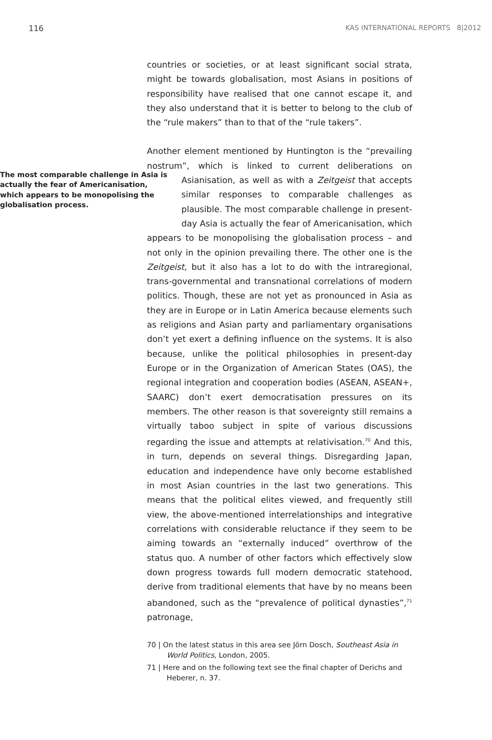116 KAS INTERNATIONAL REPORTS 8|2012
countries or societies, or at least significant social strata, might be towards globalisation, most Asians in positions of responsibility have realised that one cannot escape it, and they also understand that it is better to belong to the club of the “rule makers” than to that of the “rule takers”.
Another element mentioned by Huntington is the “prevailing nostrum”, which is linked to current deliberations on The most comparable challenge in Asia is actually the fear of Americanisation, which appears to be monopolising the globalisation process. Asianisation, as well as with a Zeitgeist that accepts similar responses to comparable challenges as plausible. The most comparable challenge in present-day Asia is actually the fear of Americanisation, which appears to be monopolising the globalisation process – and not only in the opinion prevailing there. The other one is the Zeitgeist, but it also has a lot to do with the intraregional, trans-governmental and transnational correlations of modern politics. Though, these are not yet as pronounced in Asia as they are in Europe or in Latin America because elements such as religions and Asian party and parliamentary organisations don’t yet exert a defining influence on the systems. It is also because, unlike the political philosophies in present-day Europe or in the Organization of American States (OAS), the regional integration and cooperation bodies (ASEAN, ASEAN+, SAARC) don’t exert democratisation pressures on its members. The other reason is that sovereignty still remains a virtually taboo subject in spite of various discussions regarding the issue and attempts at relativisation.<sup>70</sup> And this, in turn, depends on several things. Disregarding Japan, education and independence have only become established in most Asian countries in the last two generations. This means that the political elites viewed, and frequently still view, the above-mentioned interrelationships and integrative correlations with considerable reluctance if they seem to be aiming towards an “externally induced” overthrow of the status quo. A number of other factors which effectively slow down progress towards full modern democratic statehood, derive from traditional elements that have by no means been abandoned, such as the “prevalence of political dynasties”,<sup>71</sup> patronage,
70 | On the latest status in this area see Jörn Dosch, Southeast Asia in World Politics, London, 2005.
71 | Here and on the following text see the final chapter of Derichs and Heberer, n. 37.